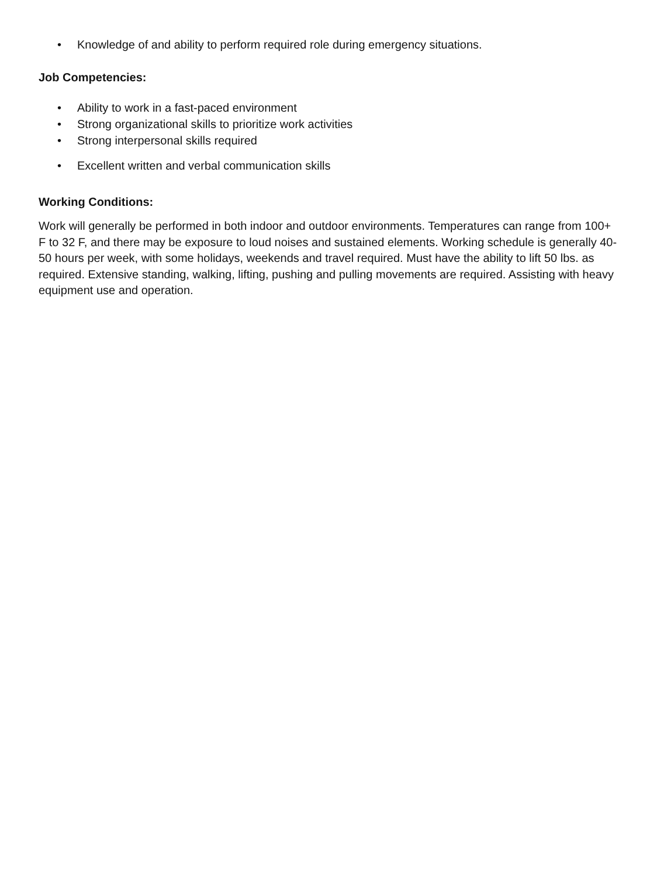• Knowledge of and ability to perform required role during emergency situations.
Job Competencies:
• Ability to work in a fast-paced environment
• Strong organizational skills to prioritize work activities
• Strong interpersonal skills required
• Excellent written and verbal communication skills
Working Conditions:
Work will generally be performed in both indoor and outdoor environments. Temperatures can range from 100+ F to 32 F, and there may be exposure to loud noises and sustained elements. Working schedule is generally 40-50 hours per week, with some holidays, weekends and travel required. Must have the ability to lift 50 lbs. as required. Extensive standing, walking, lifting, pushing and pulling movements are required. Assisting with heavy equipment use and operation.